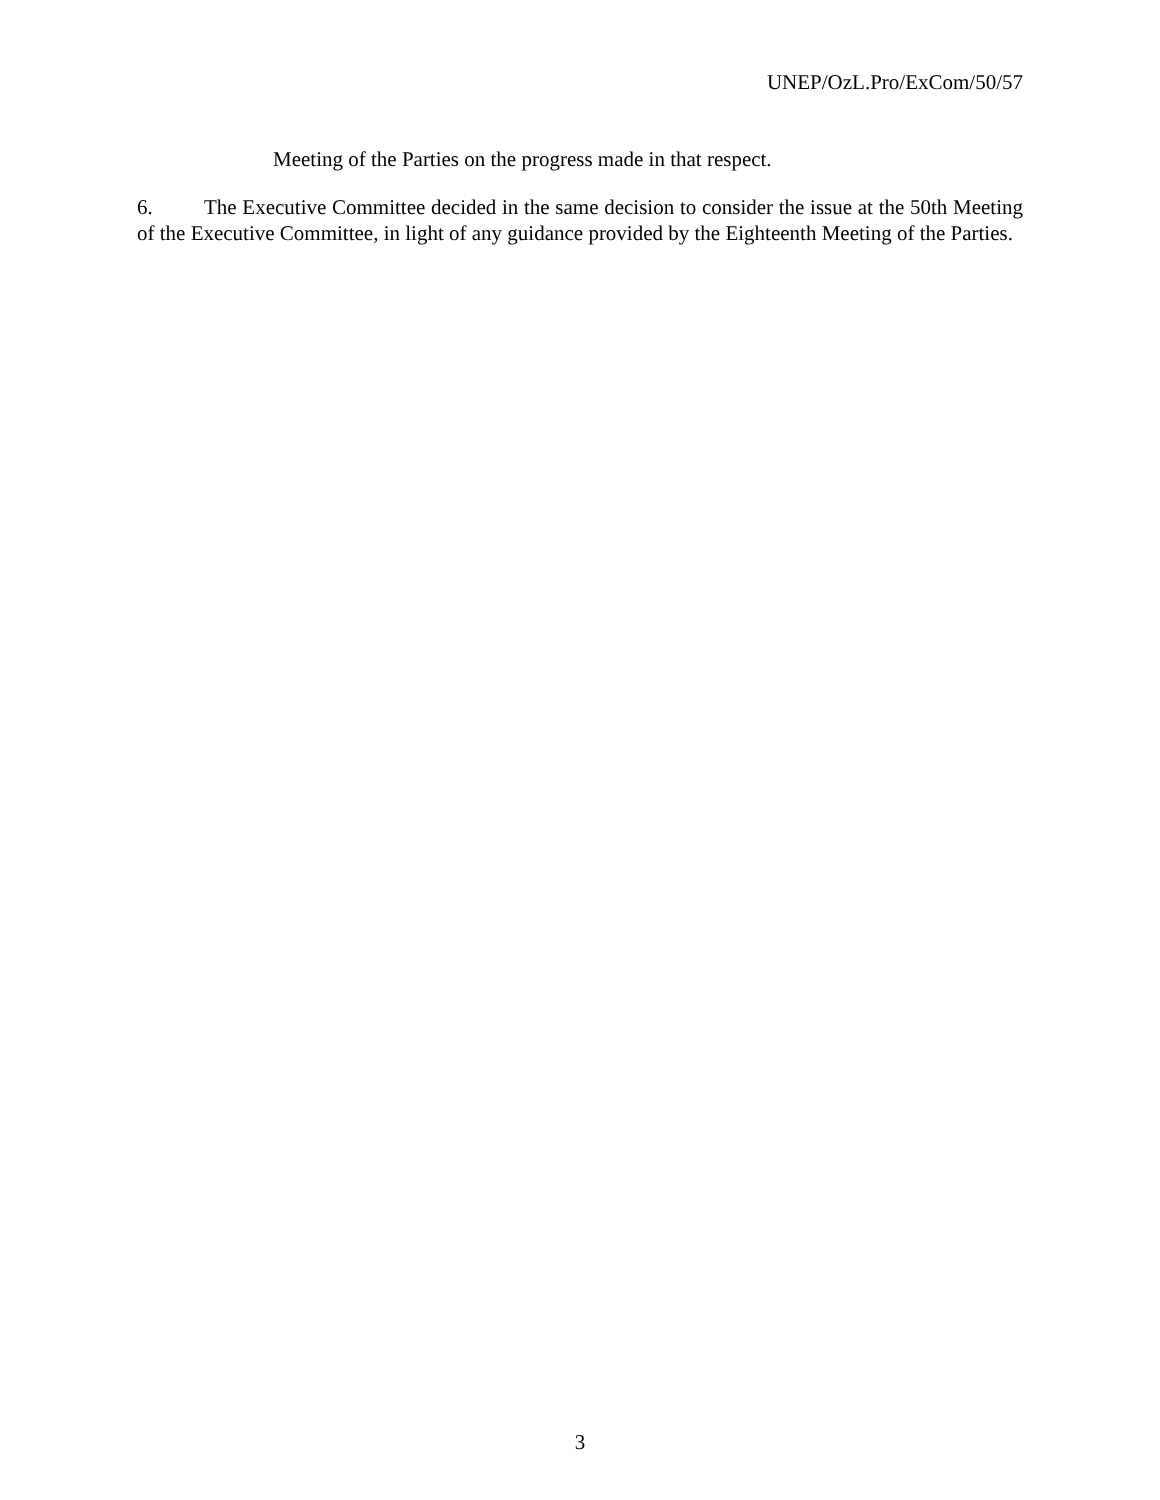UNEP/OzL.Pro/ExCom/50/57
Meeting of the Parties on the progress made in that respect.
6. The Executive Committee decided in the same decision to consider the issue at the 50th Meeting of the Executive Committee, in light of any guidance provided by the Eighteenth Meeting of the Parties.
3